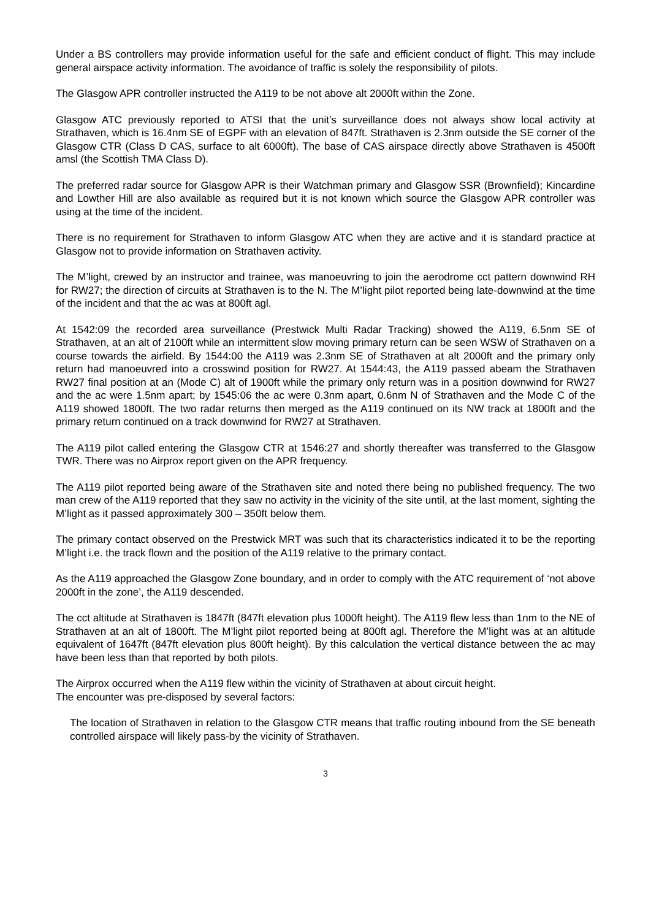Under a BS controllers may provide information useful for the safe and efficient conduct of flight. This may include general airspace activity information. The avoidance of traffic is solely the responsibility of pilots.
The Glasgow APR controller instructed the A119 to be not above alt 2000ft within the Zone.
Glasgow ATC previously reported to ATSI that the unit’s surveillance does not always show local activity at Strathaven, which is 16.4nm SE of EGPF with an elevation of 847ft. Strathaven is 2.3nm outside the SE corner of the Glasgow CTR (Class D CAS, surface to alt 6000ft). The base of CAS airspace directly above Strathaven is 4500ft amsl (the Scottish TMA Class D).
The preferred radar source for Glasgow APR is their Watchman primary and Glasgow SSR (Brownfield); Kincardine and Lowther Hill are also available as required but it is not known which source the Glasgow APR controller was using at the time of the incident.
There is no requirement for Strathaven to inform Glasgow ATC when they are active and it is standard practice at Glasgow not to provide information on Strathaven activity.
The M’light, crewed by an instructor and trainee, was manoeuvring to join the aerodrome cct pattern downwind RH for RW27; the direction of circuits at Strathaven is to the N. The M’light pilot reported being late-downwind at the time of the incident and that the ac was at 800ft agl.
At 1542:09 the recorded area surveillance (Prestwick Multi Radar Tracking) showed the A119, 6.5nm SE of Strathaven, at an alt of 2100ft while an intermittent slow moving primary return can be seen WSW of Strathaven on a course towards the airfield. By 1544:00 the A119 was 2.3nm SE of Strathaven at alt 2000ft and the primary only return had manoeuvred into a crosswind position for RW27. At 1544:43, the A119 passed abeam the Strathaven RW27 final position at an (Mode C) alt of 1900ft while the primary only return was in a position downwind for RW27 and the ac were 1.5nm apart; by 1545:06 the ac were 0.3nm apart, 0.6nm N of Strathaven and the Mode C of the A119 showed 1800ft. The two radar returns then merged as the A119 continued on its NW track at 1800ft and the primary return continued on a track downwind for RW27 at Strathaven.
The A119 pilot called entering the Glasgow CTR at 1546:27 and shortly thereafter was transferred to the Glasgow TWR. There was no Airprox report given on the APR frequency.
The A119 pilot reported being aware of the Strathaven site and noted there being no published frequency. The two man crew of the A119 reported that they saw no activity in the vicinity of the site until, at the last moment, sighting the M’light as it passed approximately 300 – 350ft below them.
The primary contact observed on the Prestwick MRT was such that its characteristics indicated it to be the reporting M’light i.e. the track flown and the position of the A119 relative to the primary contact.
As the A119 approached the Glasgow Zone boundary, and in order to comply with the ATC requirement of ‘not above 2000ft in the zone’, the A119 descended.
The cct altitude at Strathaven is 1847ft (847ft elevation plus 1000ft height). The A119 flew less than 1nm to the NE of Strathaven at an alt of 1800ft. The M’light pilot reported being at 800ft agl. Therefore the M’light was at an altitude equivalent of 1647ft (847ft elevation plus 800ft height). By this calculation the vertical distance between the ac may have been less than that reported by both pilots.
The Airprox occurred when the A119 flew within the vicinity of Strathaven at about circuit height.
The encounter was pre-disposed by several factors:
The location of Strathaven in relation to the Glasgow CTR means that traffic routing inbound from the SE beneath controlled airspace will likely pass-by the vicinity of Strathaven.
3